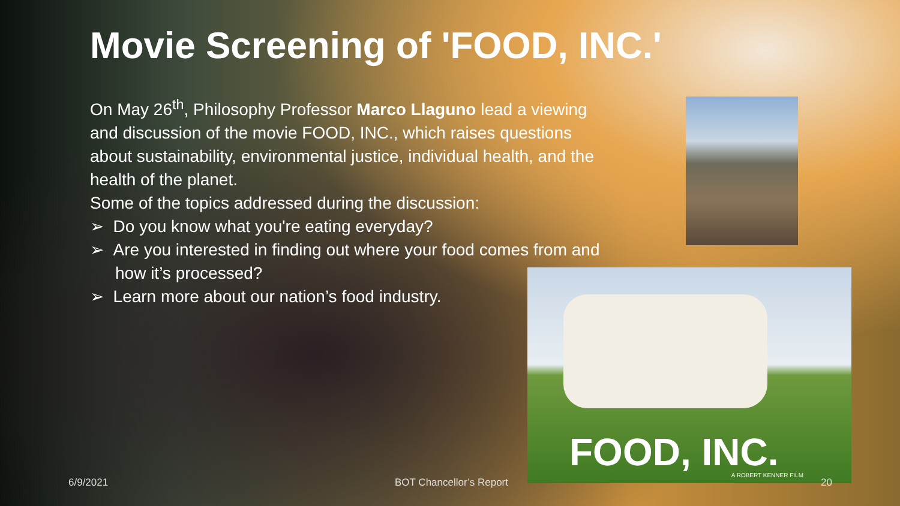Movie Screening of 'FOOD, INC.'
On May 26<sup>th</sup>, Philosophy Professor Marco Llaguno lead a viewing and discussion of the movie FOOD, INC., which raises questions about sustainability, environmental justice, individual health, and the health of the planet.
Some of the topics addressed during the discussion:
➢ Do you know what you're eating everyday?
➢ Are you interested in finding out where your food comes from and how it’s processed?
➢ Learn more about our nation’s food industry.
FOOD, INC.
A ROBERT KENNER FILM
6/9/2021 BOT Chancellor’s Report 20